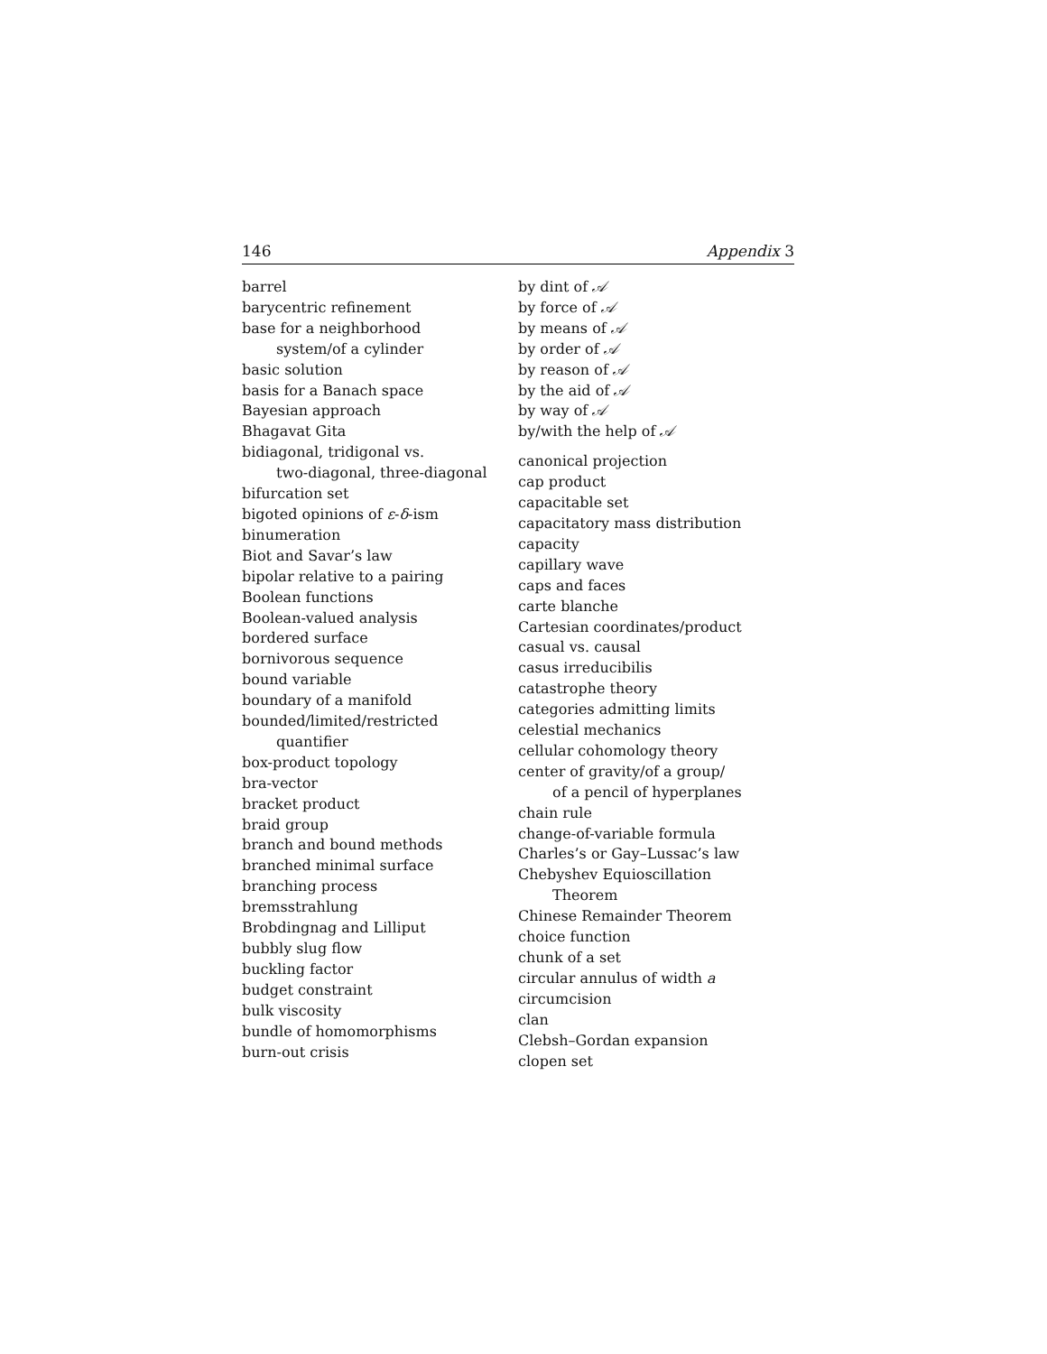146 Appendix 3
barrel
barycentric refinement
base for a neighborhood
system/of a cylinder
basic solution
basis for a Banach space
Bayesian approach
Bhagavat Gita
bidiagonal, tridigonal vs.
two-diagonal, three-diagonal
bifurcation set
bigoted opinions of ε-δ-ism
binumeration
Biot and Savar’s law
bipolar relative to a pairing
Boolean functions
Boolean-valued analysis
bordered surface
bornivorous sequence
bound variable
boundary of a manifold
bounded/limited/restricted
quantifier
box-product topology
bra-vector
bracket product
braid group
branch and bound methods
branched minimal surface
branching process
bremsstrahlung
Brobdingnag and Lilliput
bubbly slug flow
buckling factor
budget constraint
bulk viscosity
bundle of homomorphisms
burn-out crisis
by dint of 𝒜
by force of 𝒜
by means of 𝒜
by order of 𝒜
by reason of 𝒜
by the aid of 𝒜
by way of 𝒜
by/with the help of 𝒜
canonical projection
cap product
capacitable set
capacitatory mass distribution
capacity
capillary wave
caps and faces
carte blanche
Cartesian coordinates/product
casual vs. causal
casus irreducibilis
catastrophe theory
categories admitting limits
celestial mechanics
cellular cohomology theory
center of gravity/of a group/
of a pencil of hyperplanes
chain rule
change-of-variable formula
Charles’s or Gay–Lussac’s law
Chebyshev Equioscillation
Theorem
Chinese Remainder Theorem
choice function
chunk of a set
circular annulus of width a
circumcision
clan
Clebsh–Gordan expansion
clopen set